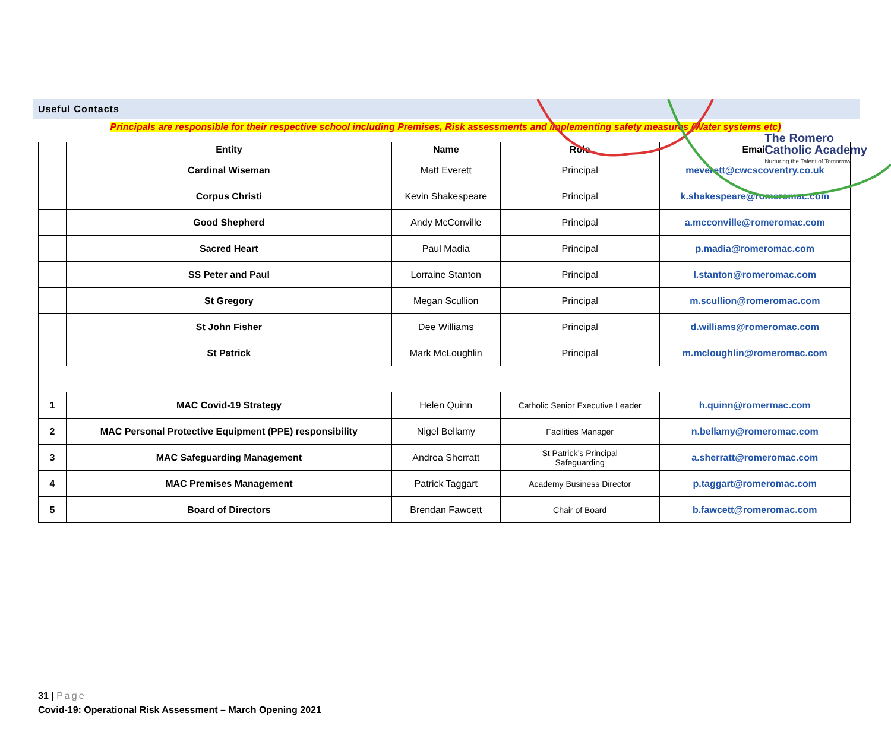The Romero
Catholic Academy
Nurturing the Talent of Tomorrow
Useful Contacts
Principals are responsible for their respective school including Premises, Risk assessments and implementing safety measures (Water systems etc)
| | Entity | Name | Role | Email |
| --- | --- | --- | --- | --- |
| | Cardinal Wiseman | Matt Everett | Principal | meverett@cwcscoventry.co.uk |
| | Corpus Christi | Kevin Shakespeare | Principal | k.shakespeare@romeromac.com |
| | Good Shepherd | Andy McConville | Principal | a.mcconville@romeromac.com |
| | Sacred Heart | Paul Madia | Principal | p.madia@romeromac.com |
| | SS Peter and Paul | Lorraine Stanton | Principal | l.stanton@romeromac.com |
| | St Gregory | Megan Scullion | Principal | m.scullion@romeromac.com |
| | St John Fisher | Dee Williams | Principal | d.williams@romeromac.com |
| | St Patrick | Mark McLoughlin | Principal | m.mcloughlin@romeromac.com |
| 1 | MAC Covid-19 Strategy | Helen Quinn | Catholic Senior Executive Leader | h.quinn@romermac.com |
| 2 | MAC Personal Protective Equipment (PPE) responsibility | Nigel Bellamy | Facilities Manager | n.bellamy@romeromac.com |
| 3 | MAC Safeguarding Management | Andrea Sherratt | St Patrick’s Principal Safeguarding | a.sherratt@romeromac.com |
| 4 | MAC Premises Management | Patrick Taggart | Academy Business Director | p.taggart@romeromac.com |
| 5 | Board of Directors | Brendan Fawcett | Chair of Board | b.fawcett@romeromac.com |
31 | Page
Covid-19: Operational Risk Assessment – March Opening 2021